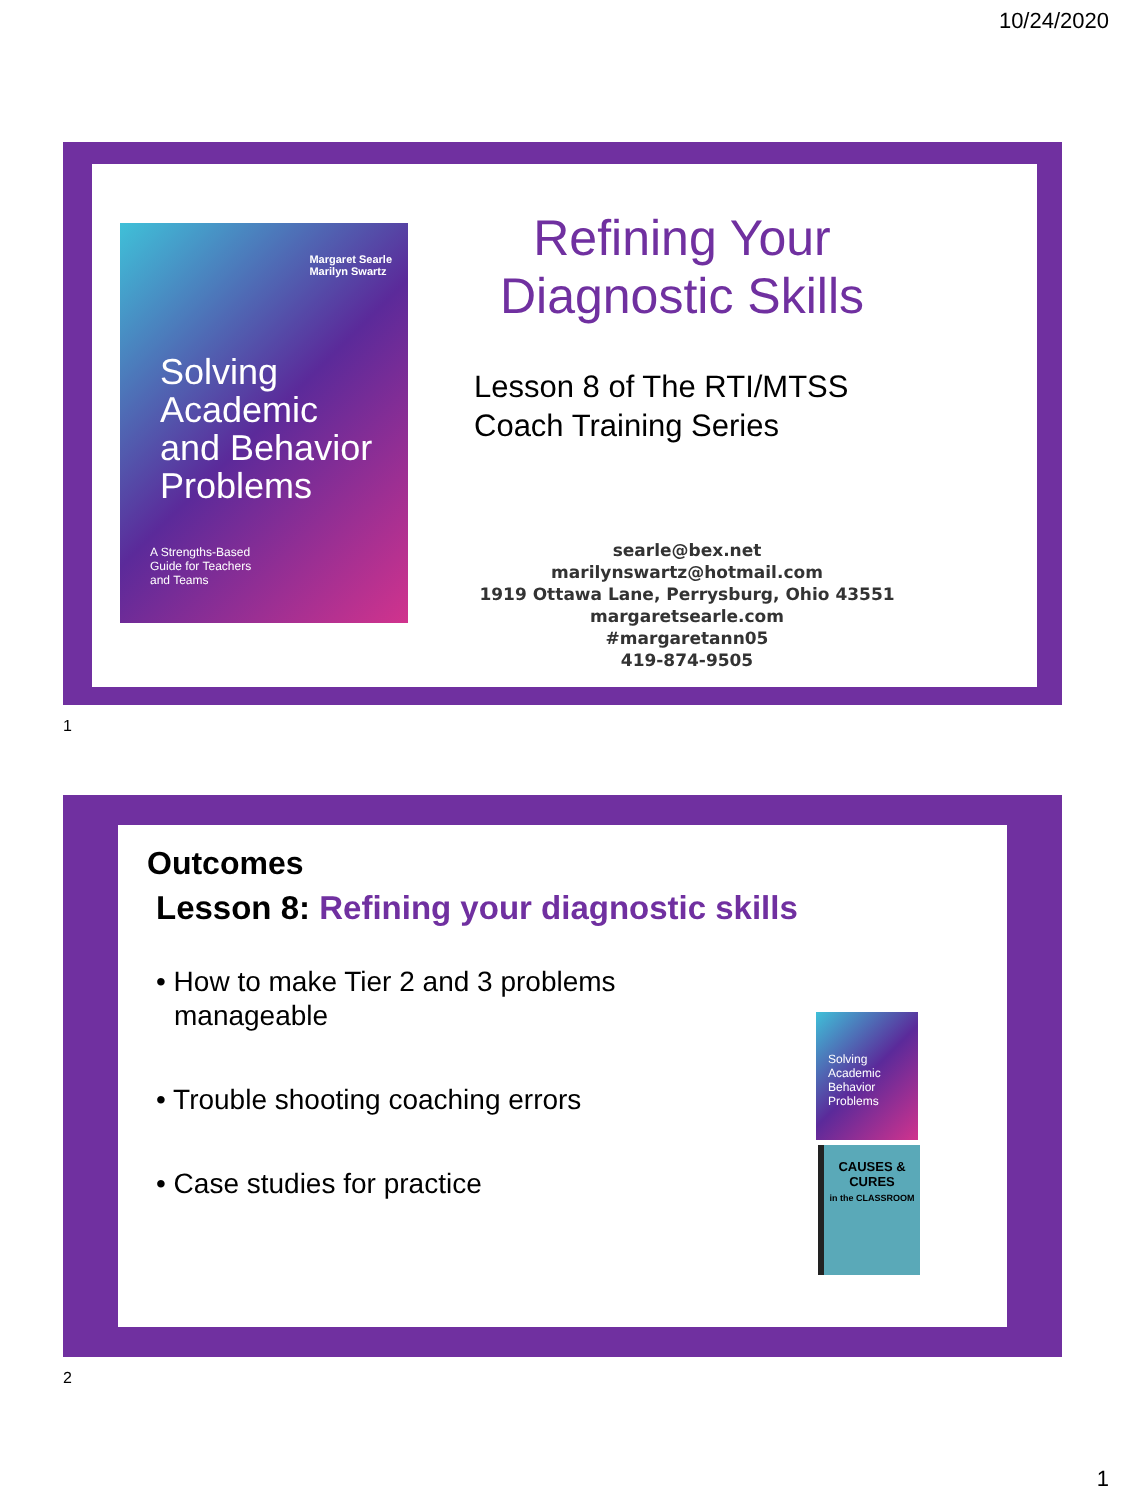10/24/2020
Margaret Searle
Marilyn Swartz
Solving
Academic
and Behavior
Problems
A Strengths-Based
Guide for Teachers
and Teams
Refining Your Diagnostic Skills
Lesson 8 of The RTI/MTSS
Coach Training Series
searle@bex.net
marilynswartz@hotmail.com
1919 Ottawa Lane, Perrysburg, Ohio 43551
margaretsearle.com
#margaretann05
419-874-9505
1
Outcomes
Lesson 8: Refining your diagnostic skills
• How to make Tier 2 and 3 problems manageable
• Trouble shooting coaching errors
• Case studies for practice
Solving Academic Behavior Problems
CAUSES & CURES
in the CLASSROOM
2
1